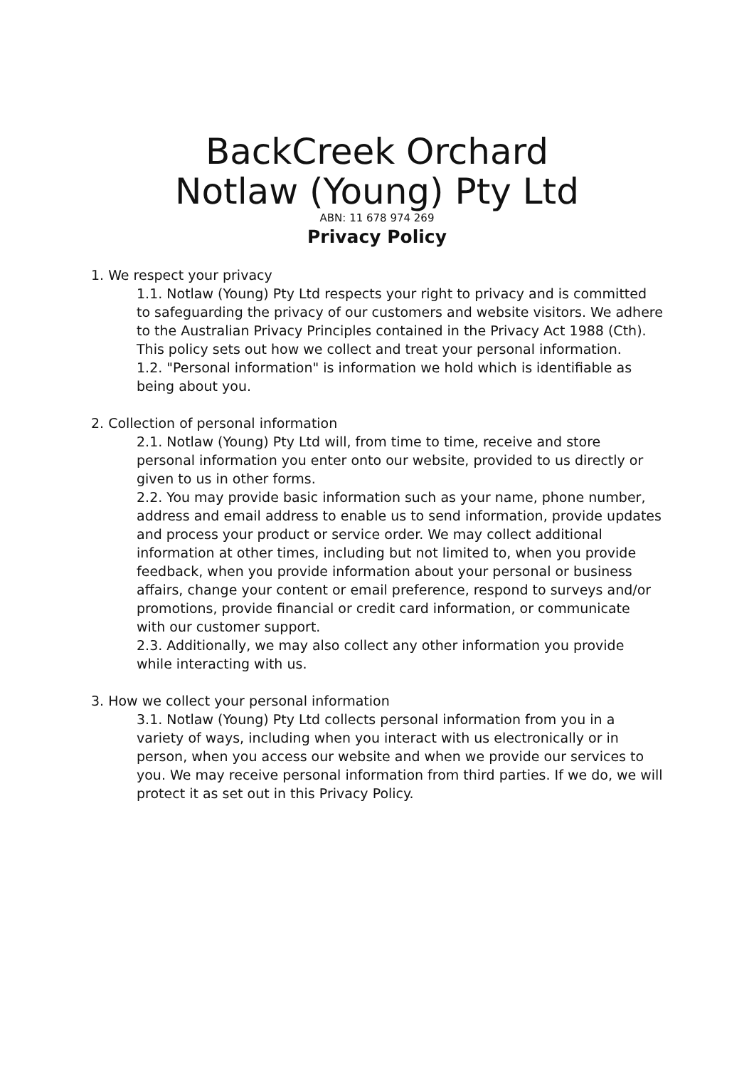BackCreek Orchard
Notlaw (Young) Pty Ltd
ABN: 11 678 974 269
Privacy Policy
1. We respect your privacy
1.1. Notlaw (Young) Pty Ltd respects your right to privacy and is committed to safeguarding the privacy of our customers and website visitors. We adhere to the Australian Privacy Principles contained in the Privacy Act 1988 (Cth). This policy sets out how we collect and treat your personal information.
1.2. "Personal information" is information we hold which is identifiable as being about you.
2. Collection of personal information
2.1. Notlaw (Young) Pty Ltd will, from time to time, receive and store personal information you enter onto our website, provided to us directly or given to us in other forms.
2.2. You may provide basic information such as your name, phone number, address and email address to enable us to send information, provide updates and process your product or service order. We may collect additional information at other times, including but not limited to, when you provide feedback, when you provide information about your personal or business affairs, change your content or email preference, respond to surveys and/or promotions, provide financial or credit card information, or communicate with our customer support.
2.3. Additionally, we may also collect any other information you provide while interacting with us.
3. How we collect your personal information
3.1. Notlaw (Young) Pty Ltd collects personal information from you in a variety of ways, including when you interact with us electronically or in person, when you access our website and when we provide our services to you. We may receive personal information from third parties. If we do, we will protect it as set out in this Privacy Policy.